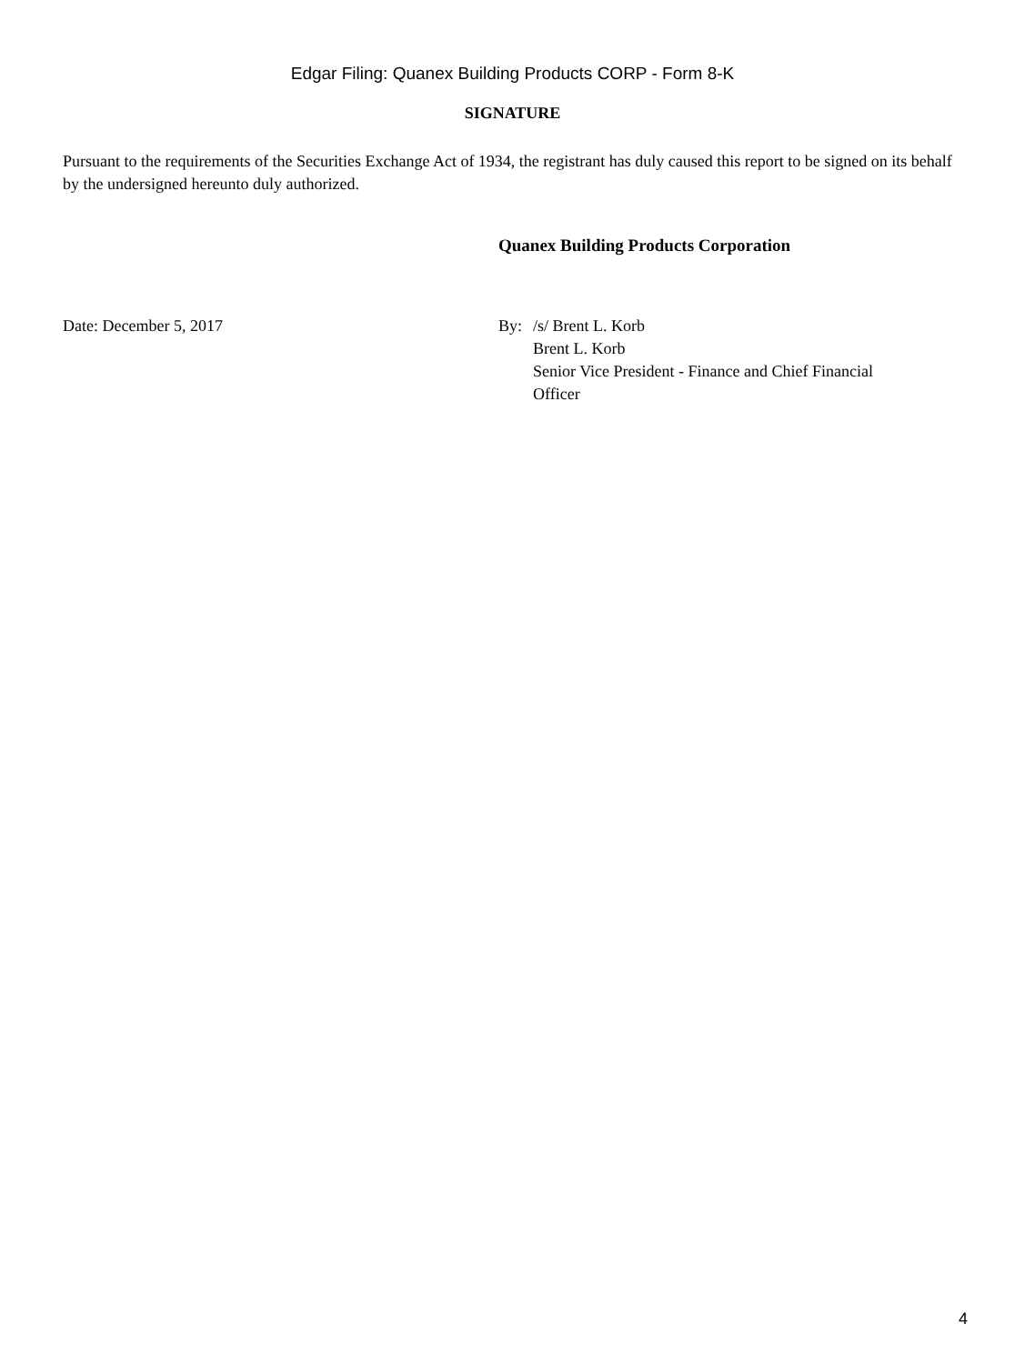Edgar Filing: Quanex Building Products CORP - Form 8-K
SIGNATURE
Pursuant to the requirements of the Securities Exchange Act of 1934, the registrant has duly caused this report to be signed on its behalf by the undersigned hereunto duly authorized.
Quanex Building Products Corporation
Date: December 5, 2017 By: /s/ Brent L. Korb
Brent L. Korb
Senior Vice President - Finance and Chief Financial
Officer
4